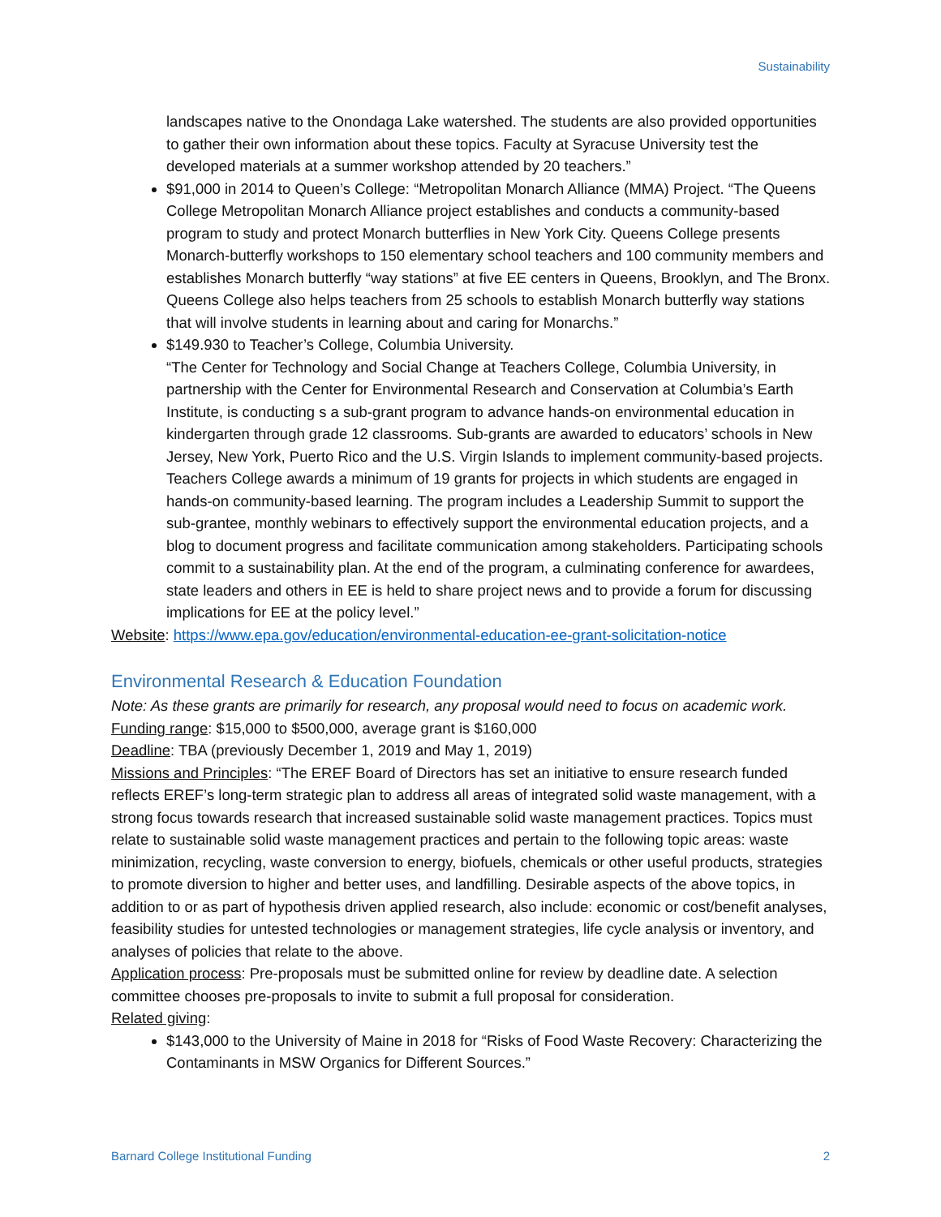Sustainability
landscapes native to the Onondaga Lake watershed. The students are also provided opportunities to gather their own information about these topics. Faculty at Syracuse University test the developed materials at a summer workshop attended by 20 teachers.”
$91,000 in 2014 to Queen’s College: “Metropolitan Monarch Alliance (MMA) Project. “The Queens College Metropolitan Monarch Alliance project establishes and conducts a community-based program to study and protect Monarch butterflies in New York City. Queens College presents Monarch-butterfly workshops to 150 elementary school teachers and 100 community members and establishes Monarch butterfly “way stations” at five EE centers in Queens, Brooklyn, and The Bronx. Queens College also helps teachers from 25 schools to establish Monarch butterfly way stations that will involve students in learning about and caring for Monarchs.”
$149.930 to Teacher’s College, Columbia University.
“The Center for Technology and Social Change at Teachers College, Columbia University, in partnership with the Center for Environmental Research and Conservation at Columbia’s Earth Institute, is conducting s a sub-grant program to advance hands-on environmental education in kindergarten through grade 12 classrooms. Sub-grants are awarded to educators’ schools in New Jersey, New York, Puerto Rico and the U.S. Virgin Islands to implement community-based projects. Teachers College awards a minimum of 19 grants for projects in which students are engaged in hands-on community-based learning. The program includes a Leadership Summit to support the sub-grantee, monthly webinars to effectively support the environmental education projects, and a blog to document progress and facilitate communication among stakeholders. Participating schools commit to a sustainability plan. At the end of the program, a culminating conference for awardees, state leaders and others in EE is held to share project news and to provide a forum for discussing implications for EE at the policy level.”
Website: https://www.epa.gov/education/environmental-education-ee-grant-solicitation-notice
Environmental Research & Education Foundation
Note: As these grants are primarily for research, any proposal would need to focus on academic work.
Funding range: $15,000 to $500,000, average grant is $160,000
Deadline: TBA (previously December 1, 2019 and May 1, 2019)
Missions and Principles: “The EREF Board of Directors has set an initiative to ensure research funded reflects EREF’s long-term strategic plan to address all areas of integrated solid waste management, with a strong focus towards research that increased sustainable solid waste management practices. Topics must relate to sustainable solid waste management practices and pertain to the following topic areas: waste minimization, recycling, waste conversion to energy, biofuels, chemicals or other useful products, strategies to promote diversion to higher and better uses, and landfilling. Desirable aspects of the above topics, in addition to or as part of hypothesis driven applied research, also include: economic or cost/benefit analyses, feasibility studies for untested technologies or management strategies, life cycle analysis or inventory, and analyses of policies that relate to the above.
Application process: Pre-proposals must be submitted online for review by deadline date. A selection committee chooses pre-proposals to invite to submit a full proposal for consideration.
Related giving:
$143,000 to the University of Maine in 2018 for “Risks of Food Waste Recovery: Characterizing the Contaminants in MSW Organics for Different Sources.”
Barnard College Institutional Funding 2